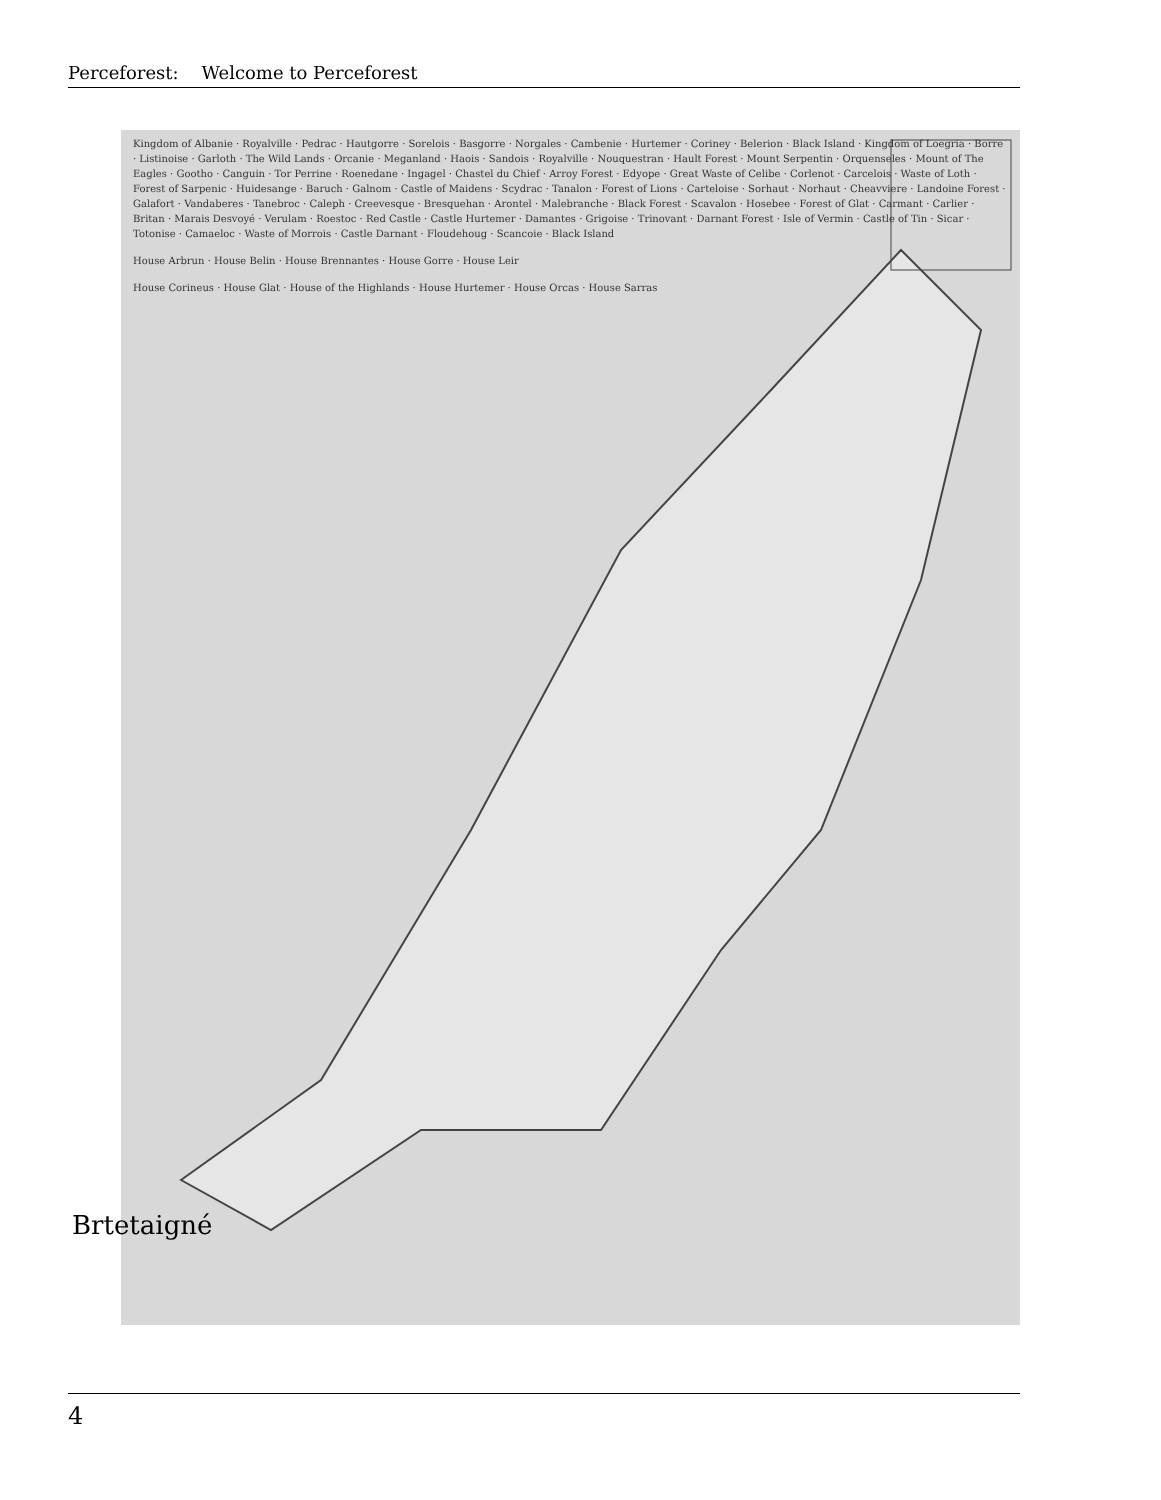Perceforest: Welcome to Perceforest
Kingdom of Albanie · Royalville · Pedrac · Hautgorre · Sorelois · Basgorre · Norgales · Cambenie · Hurtemer · Coriney · Belerion · Black Island · Kingdom of Loegria · Borre · Listinoise · Garloth · The Wild Lands · Orcanie · Meganland · Haois · Sandois · Royalville · Nouquestran · Hault Forest · Mount Serpentin · Orquenseles · Mount of The Eagles · Gootho · Canguin · Tor Perrine · Roenedane · Ingagel · Chastel du Chief · Arroy Forest · Edyope · Great Waste of Celibe · Corlenot · Carcelois · Waste of Loth · Forest of Sarpenic · Huidesange · Baruch · Galnom · Castle of Maidens · Scydrac · Tanalon · Forest of Lions · Carteloise · Sorhaut · Norhaut · Cheavviere · Landoine Forest · Galafort · Vandaberes · Tanebroc · Caleph · Creevesque · Bresquehan · Arontel · Malebranche · Black Forest · Scavalon · Hosebee · Forest of Glat · Carmant · Carlier · Britan · Marais Desvoyé · Verulam · Roestoc · Red Castle · Castle Hurtemer · Damantes · Grigoise · Trinovant · Darnant Forest · Isle of Vermin · Castle of Tin · Sicar · Totonise · Camaeloc · Waste of Morrois · Castle Darnant · Floudehoug · Scancoie · Black Island
House Arbrun · House Belin · House Brennantes · House Gorre · House Leir
House Corineus · House Glat · House of the Highlands · House Hurtemer · House Orcas · House Sarras
Brtetaigné
4